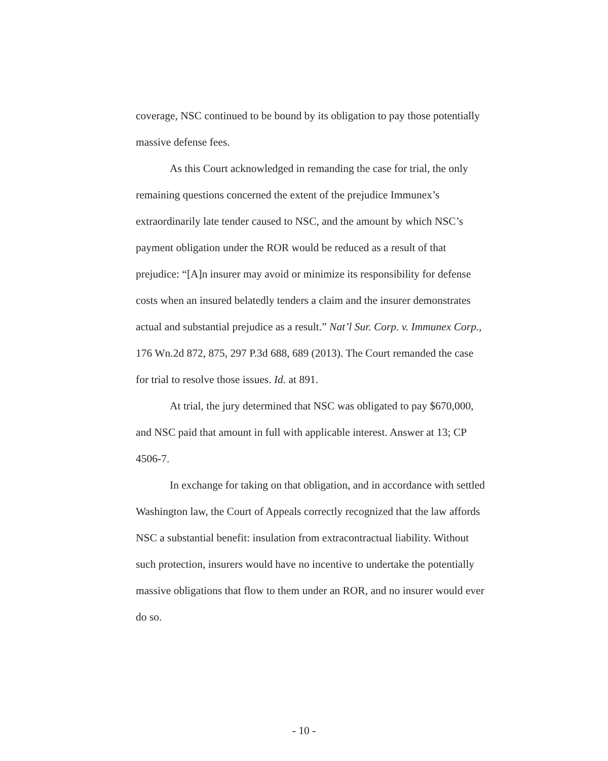coverage, NSC continued to be bound by its obligation to pay those potentially massive defense fees.
As this Court acknowledged in remanding the case for trial, the only remaining questions concerned the extent of the prejudice Immunex’s extraordinarily late tender caused to NSC, and the amount by which NSC’s payment obligation under the ROR would be reduced as a result of that prejudice: “[A]n insurer may avoid or minimize its responsibility for defense costs when an insured belatedly tenders a claim and the insurer demonstrates actual and substantial prejudice as a result.” Nat’l Sur. Corp. v. Immunex Corp., 176 Wn.2d 872, 875, 297 P.3d 688, 689 (2013). The Court remanded the case for trial to resolve those issues. Id. at 891.
At trial, the jury determined that NSC was obligated to pay $670,000, and NSC paid that amount in full with applicable interest. Answer at 13; CP 4506-7.
In exchange for taking on that obligation, and in accordance with settled Washington law, the Court of Appeals correctly recognized that the law affords NSC a substantial benefit: insulation from extracontractual liability. Without such protection, insurers would have no incentive to undertake the potentially massive obligations that flow to them under an ROR, and no insurer would ever do so.
- 10 -